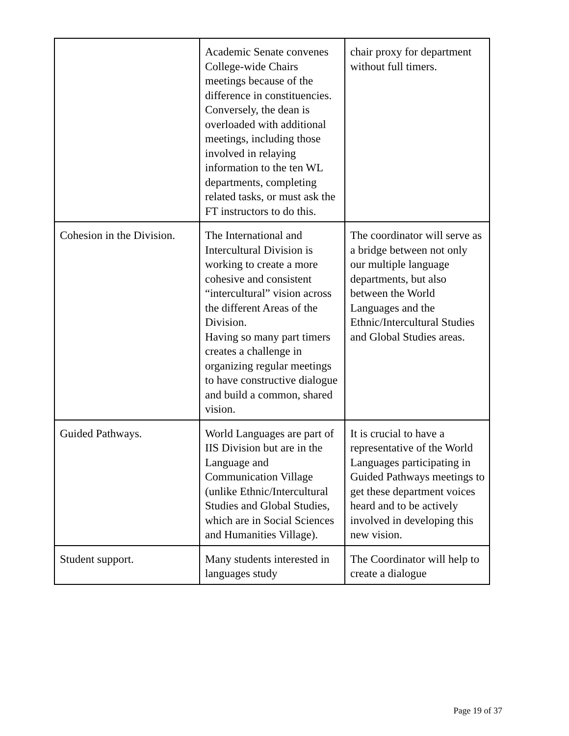| | Academic Senate convenes College-wide Chairs meetings because of the difference in constituencies. Conversely, the dean is overloaded with additional meetings, including those involved in relaying information to the ten WL departments, completing related tasks, or must ask the FT instructors to do this. | chair proxy for department without full timers. |
| Cohesion in the Division. | The International and Intercultural Division is working to create a more cohesive and consistent “intercultural” vision across the different Areas of the Division. Having so many part timers creates a challenge in organizing regular meetings to have constructive dialogue and build a common, shared vision. | The coordinator will serve as a bridge between not only our multiple language departments, but also between the World Languages and the Ethnic/Intercultural Studies and Global Studies areas. |
| Guided Pathways. | World Languages are part of IIS Division but are in the Language and Communication Village (unlike Ethnic/Intercultural Studies and Global Studies, which are in Social Sciences and Humanities Village). | It is crucial to have a representative of the World Languages participating in Guided Pathways meetings to get these department voices heard and to be actively involved in developing this new vision. |
| Student support. | Many students interested in languages study | The Coordinator will help to create a dialogue |
Page 19 of 37